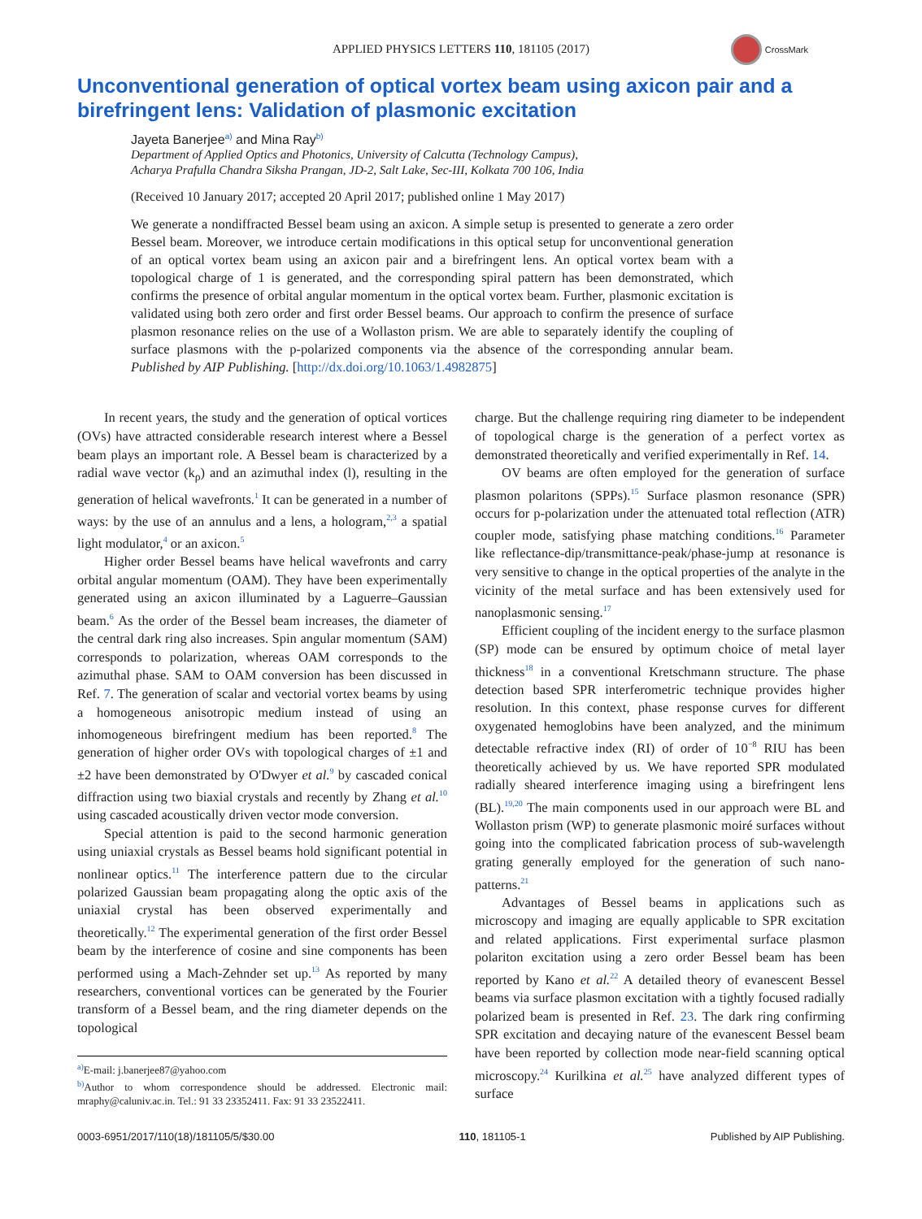APPLIED PHYSICS LETTERS 110, 181105 (2017)
CrossMark
Unconventional generation of optical vortex beam using axicon pair and a birefringent lens: Validation of plasmonic excitation
Jayeta Banerjee<sup>a)</sup> and Mina Ray<sup>b)</sup>
Department of Applied Optics and Photonics, University of Calcutta (Technology Campus),
Acharya Prafulla Chandra Siksha Prangan, JD-2, Salt Lake, Sec-III, Kolkata 700 106, India
(Received 10 January 2017; accepted 20 April 2017; published online 1 May 2017)
We generate a nondiffracted Bessel beam using an axicon. A simple setup is presented to generate a zero order Bessel beam. Moreover, we introduce certain modifications in this optical setup for unconventional generation of an optical vortex beam using an axicon pair and a birefringent lens. An optical vortex beam with a topological charge of 1 is generated, and the corresponding spiral pattern has been demonstrated, which confirms the presence of orbital angular momentum in the optical vortex beam. Further, plasmonic excitation is validated using both zero order and first order Bessel beams. Our approach to confirm the presence of surface plasmon resonance relies on the use of a Wollaston prism. We are able to separately identify the coupling of surface plasmons with the p-polarized components via the absence of the corresponding annular beam. Published by AIP Publishing. [http://dx.doi.org/10.1063/1.4982875]
In recent years, the study and the generation of optical vortices (OVs) have attracted considerable research interest where a Bessel beam plays an important role. A Bessel beam is characterized by a radial wave vector (k<sub>ρ</sub>) and an azimuthal index (l), resulting in the generation of helical wavefronts.<sup>1</sup> It can be generated in a number of ways: by the use of an annulus and a lens, a hologram,<sup>2,3</sup> a spatial light modulator,<sup>4</sup> or an axicon.<sup>5</sup>
Higher order Bessel beams have helical wavefronts and carry orbital angular momentum (OAM). They have been experimentally generated using an axicon illuminated by a Laguerre–Gaussian beam.<sup>6</sup> As the order of the Bessel beam increases, the diameter of the central dark ring also increases. Spin angular momentum (SAM) corresponds to polarization, whereas OAM corresponds to the azimuthal phase. SAM to OAM conversion has been discussed in Ref. 7. The generation of scalar and vectorial vortex beams by using a homogeneous anisotropic medium instead of using an inhomogeneous birefringent medium has been reported.<sup>8</sup> The generation of higher order OVs with topological charges of ±1 and ±2 have been demonstrated by O'Dwyer et al.<sup>9</sup> by cascaded conical diffraction using two biaxial crystals and recently by Zhang et al.<sup>10</sup> using cascaded acoustically driven vector mode conversion.
Special attention is paid to the second harmonic generation using uniaxial crystals as Bessel beams hold significant potential in nonlinear optics.<sup>11</sup> The interference pattern due to the circular polarized Gaussian beam propagating along the optic axis of the uniaxial crystal has been observed experimentally and theoretically.<sup>12</sup> The experimental generation of the first order Bessel beam by the interference of cosine and sine components has been performed using a Mach-Zehnder set up.<sup>13</sup> As reported by many researchers, conventional vortices can be generated by the Fourier transform of a Bessel beam, and the ring diameter depends on the topological
<sup>a)</sup> E-mail: j.banerjee87@yahoo.com
<sup>b)</sup> Author to whom correspondence should be addressed. Electronic mail: mraphy@caluniv.ac.in. Tel.: 91 33 23352411. Fax: 91 33 23522411.
charge. But the challenge requiring ring diameter to be independent of topological charge is the generation of a perfect vortex as demonstrated theoretically and verified experimentally in Ref. 14.
OV beams are often employed for the generation of surface plasmon polaritons (SPPs).<sup>15</sup> Surface plasmon resonance (SPR) occurs for p-polarization under the attenuated total reflection (ATR) coupler mode, satisfying phase matching conditions.<sup>16</sup> Parameter like reflectance-dip/transmittance-peak/phase-jump at resonance is very sensitive to change in the optical properties of the analyte in the vicinity of the metal surface and has been extensively used for nanoplasmonic sensing.<sup>17</sup>
Efficient coupling of the incident energy to the surface plasmon (SP) mode can be ensured by optimum choice of metal layer thickness<sup>18</sup> in a conventional Kretschmann structure. The phase detection based SPR interferometric technique provides higher resolution. In this context, phase response curves for different oxygenated hemoglobins have been analyzed, and the minimum detectable refractive index (RI) of order of 10<sup>−8</sup> RIU has been theoretically achieved by us. We have reported SPR modulated radially sheared interference imaging using a birefringent lens (BL).<sup>19,20</sup> The main components used in our approach were BL and Wollaston prism (WP) to generate plasmonic moiré surfaces without going into the complicated fabrication process of sub-wavelength grating generally employed for the generation of such nano-patterns.<sup>21</sup>
Advantages of Bessel beams in applications such as microscopy and imaging are equally applicable to SPR excitation and related applications. First experimental surface plasmon polariton excitation using a zero order Bessel beam has been reported by Kano et al.<sup>22</sup> A detailed theory of evanescent Bessel beams via surface plasmon excitation with a tightly focused radially polarized beam is presented in Ref. 23. The dark ring confirming SPR excitation and decaying nature of the evanescent Bessel beam have been reported by collection mode near-field scanning optical microscopy.<sup>24</sup> Kurilkina et al.<sup>25</sup> have analyzed different types of surface
0003-6951/2017/110(18)/181105/5/$30.00 110, 181105-1 Published by AIP Publishing.